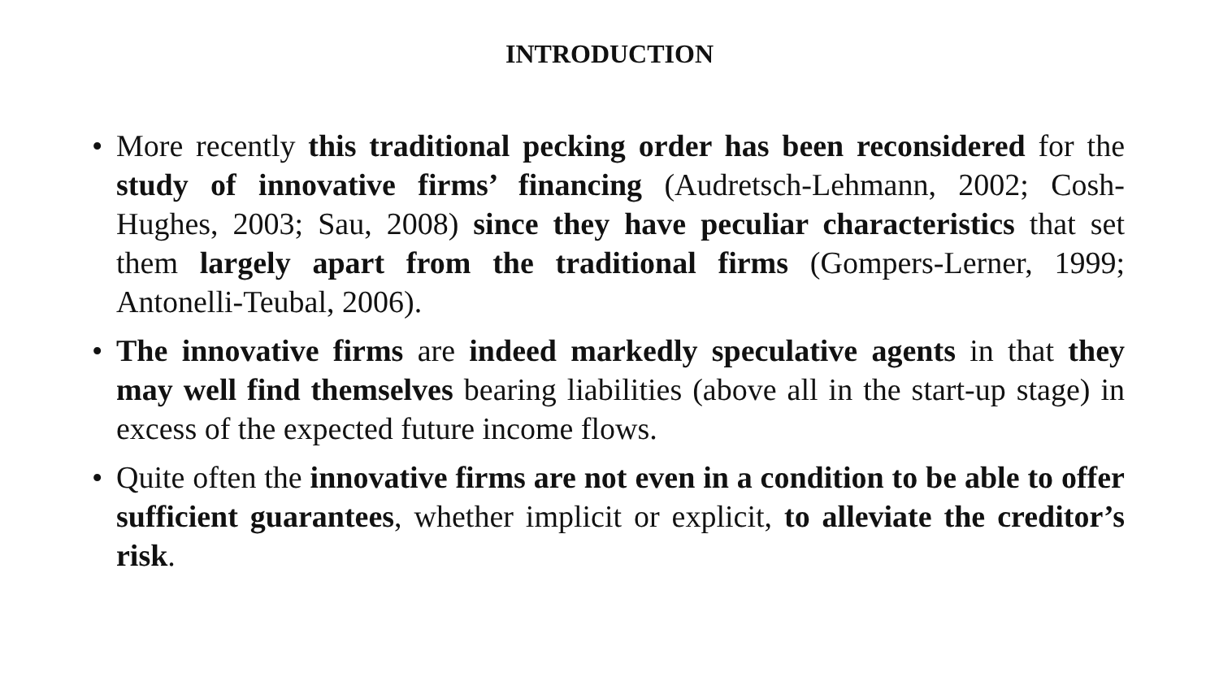INTRODUCTION
• More recently this traditional pecking order has been reconsidered for the study of innovative firms’ financing (Audretsch-Lehmann, 2002; Cosh-Hughes, 2003; Sau, 2008) since they have peculiar characteristics that set them largely apart from the traditional firms (Gompers-Lerner, 1999; Antonelli-Teubal, 2006).
• The innovative firms are indeed markedly speculative agents in that they may well find themselves bearing liabilities (above all in the start-up stage) in excess of the expected future income flows.
• Quite often the innovative firms are not even in a condition to be able to offer sufficient guarantees, whether implicit or explicit, to alleviate the creditor’s risk.